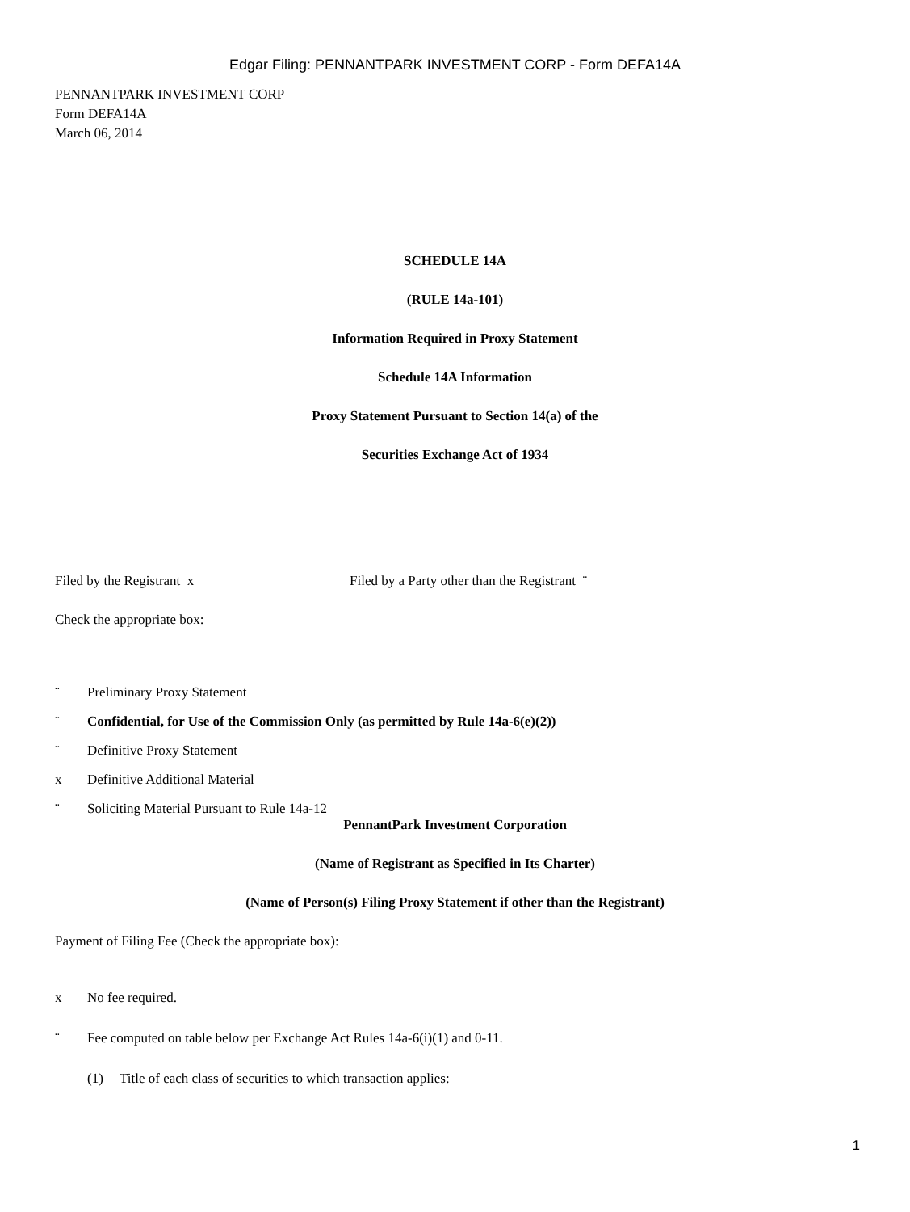Edgar Filing: PENNANTPARK INVESTMENT CORP - Form DEFA14A
PENNANTPARK INVESTMENT CORP
Form DEFA14A
March 06, 2014
SCHEDULE 14A
(RULE 14a-101)
Information Required in Proxy Statement
Schedule 14A Information
Proxy Statement Pursuant to Section 14(a) of the
Securities Exchange Act of 1934
Filed by the Registrant x Filed by a Party other than the Registrant ¨
Check the appropriate box:
¨ Preliminary Proxy Statement
¨ Confidential, for Use of the Commission Only (as permitted by Rule 14a-6(e)(2))
¨ Definitive Proxy Statement
x Definitive Additional Material
¨ Soliciting Material Pursuant to Rule 14a-12
PennantPark Investment Corporation
(Name of Registrant as Specified in Its Charter)
(Name of Person(s) Filing Proxy Statement if other than the Registrant)
Payment of Filing Fee (Check the appropriate box):
x No fee required.
¨ Fee computed on table below per Exchange Act Rules 14a-6(i)(1) and 0-11.
(1) Title of each class of securities to which transaction applies:
1